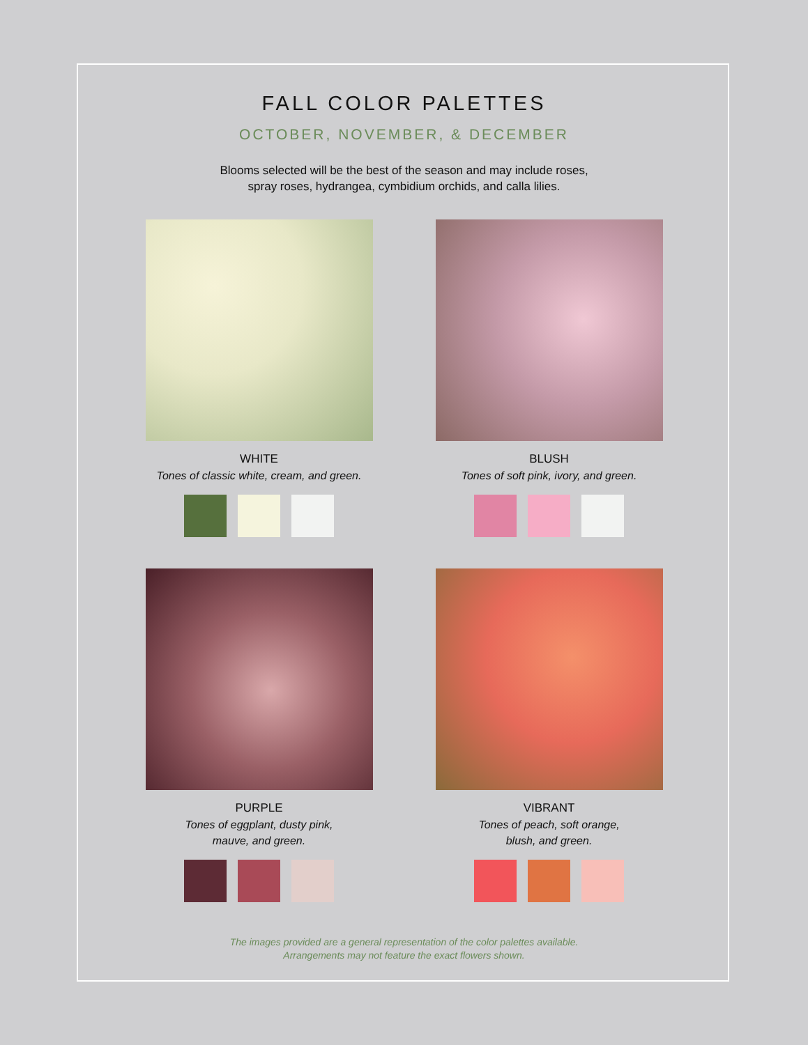FALL COLOR PALETTES
OCTOBER, NOVEMBER, & DECEMBER
Blooms selected will be the best of the season and may include roses,
spray roses, hydrangea, cymbidium orchids, and calla lilies.
WHITE
Tones of classic white, cream, and green.
BLUSH
Tones of soft pink, ivory, and green.
PURPLE
Tones of eggplant, dusty pink,
mauve, and green.
VIBRANT
Tones of peach, soft orange,
blush, and green.
The images provided are a general representation of the color palettes available.
Arrangements may not feature the exact flowers shown.